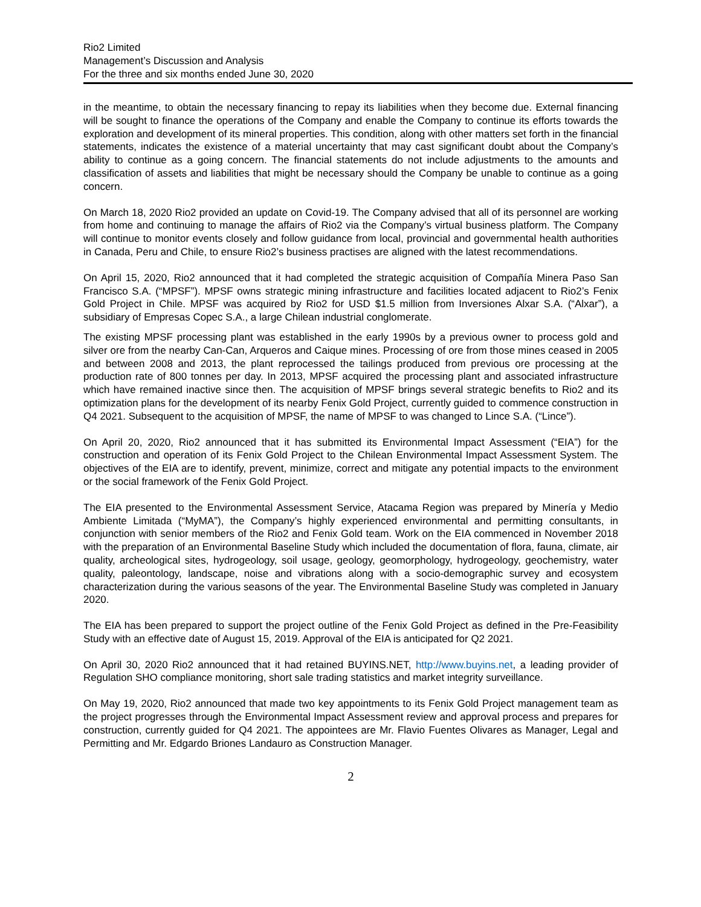Rio2 Limited
Management’s Discussion and Analysis
For the three and six months ended June 30, 2020
in the meantime, to obtain the necessary financing to repay its liabilities when they become due. External financing will be sought to finance the operations of the Company and enable the Company to continue its efforts towards the exploration and development of its mineral properties. This condition, along with other matters set forth in the financial statements, indicates the existence of a material uncertainty that may cast significant doubt about the Company’s ability to continue as a going concern. The financial statements do not include adjustments to the amounts and classification of assets and liabilities that might be necessary should the Company be unable to continue as a going concern.
On March 18, 2020 Rio2 provided an update on Covid-19. The Company advised that all of its personnel are working from home and continuing to manage the affairs of Rio2 via the Company’s virtual business platform. The Company will continue to monitor events closely and follow guidance from local, provincial and governmental health authorities in Canada, Peru and Chile, to ensure Rio2’s business practises are aligned with the latest recommendations.
On April 15, 2020, Rio2 announced that it had completed the strategic acquisition of Compañía Minera Paso San Francisco S.A. (“MPSF”). MPSF owns strategic mining infrastructure and facilities located adjacent to Rio2’s Fenix Gold Project in Chile. MPSF was acquired by Rio2 for USD $1.5 million from Inversiones Alxar S.A. (“Alxar”), a subsidiary of Empresas Copec S.A., a large Chilean industrial conglomerate.
The existing MPSF processing plant was established in the early 1990s by a previous owner to process gold and silver ore from the nearby Can-Can, Arqueros and Caique mines. Processing of ore from those mines ceased in 2005 and between 2008 and 2013, the plant reprocessed the tailings produced from previous ore processing at the production rate of 800 tonnes per day. In 2013, MPSF acquired the processing plant and associated infrastructure which have remained inactive since then. The acquisition of MPSF brings several strategic benefits to Rio2 and its optimization plans for the development of its nearby Fenix Gold Project, currently guided to commence construction in Q4 2021. Subsequent to the acquisition of MPSF, the name of MPSF to was changed to Lince S.A. (“Lince”).
On April 20, 2020, Rio2 announced that it has submitted its Environmental Impact Assessment (“EIA”) for the construction and operation of its Fenix Gold Project to the Chilean Environmental Impact Assessment System. The objectives of the EIA are to identify, prevent, minimize, correct and mitigate any potential impacts to the environment or the social framework of the Fenix Gold Project.
The EIA presented to the Environmental Assessment Service, Atacama Region was prepared by Minería y Medio Ambiente Limitada (“MyMA”), the Company’s highly experienced environmental and permitting consultants, in conjunction with senior members of the Rio2 and Fenix Gold team. Work on the EIA commenced in November 2018 with the preparation of an Environmental Baseline Study which included the documentation of flora, fauna, climate, air quality, archeological sites, hydrogeology, soil usage, geology, geomorphology, hydrogeology, geochemistry, water quality, paleontology, landscape, noise and vibrations along with a socio-demographic survey and ecosystem characterization during the various seasons of the year. The Environmental Baseline Study was completed in January 2020.
The EIA has been prepared to support the project outline of the Fenix Gold Project as defined in the Pre-Feasibility Study with an effective date of August 15, 2019. Approval of the EIA is anticipated for Q2 2021.
On April 30, 2020 Rio2 announced that it had retained BUYINS.NET, http://www.buyins.net, a leading provider of Regulation SHO compliance monitoring, short sale trading statistics and market integrity surveillance.
On May 19, 2020, Rio2 announced that made two key appointments to its Fenix Gold Project management team as the project progresses through the Environmental Impact Assessment review and approval process and prepares for construction, currently guided for Q4 2021. The appointees are Mr. Flavio Fuentes Olivares as Manager, Legal and Permitting and Mr. Edgardo Briones Landauro as Construction Manager.
2